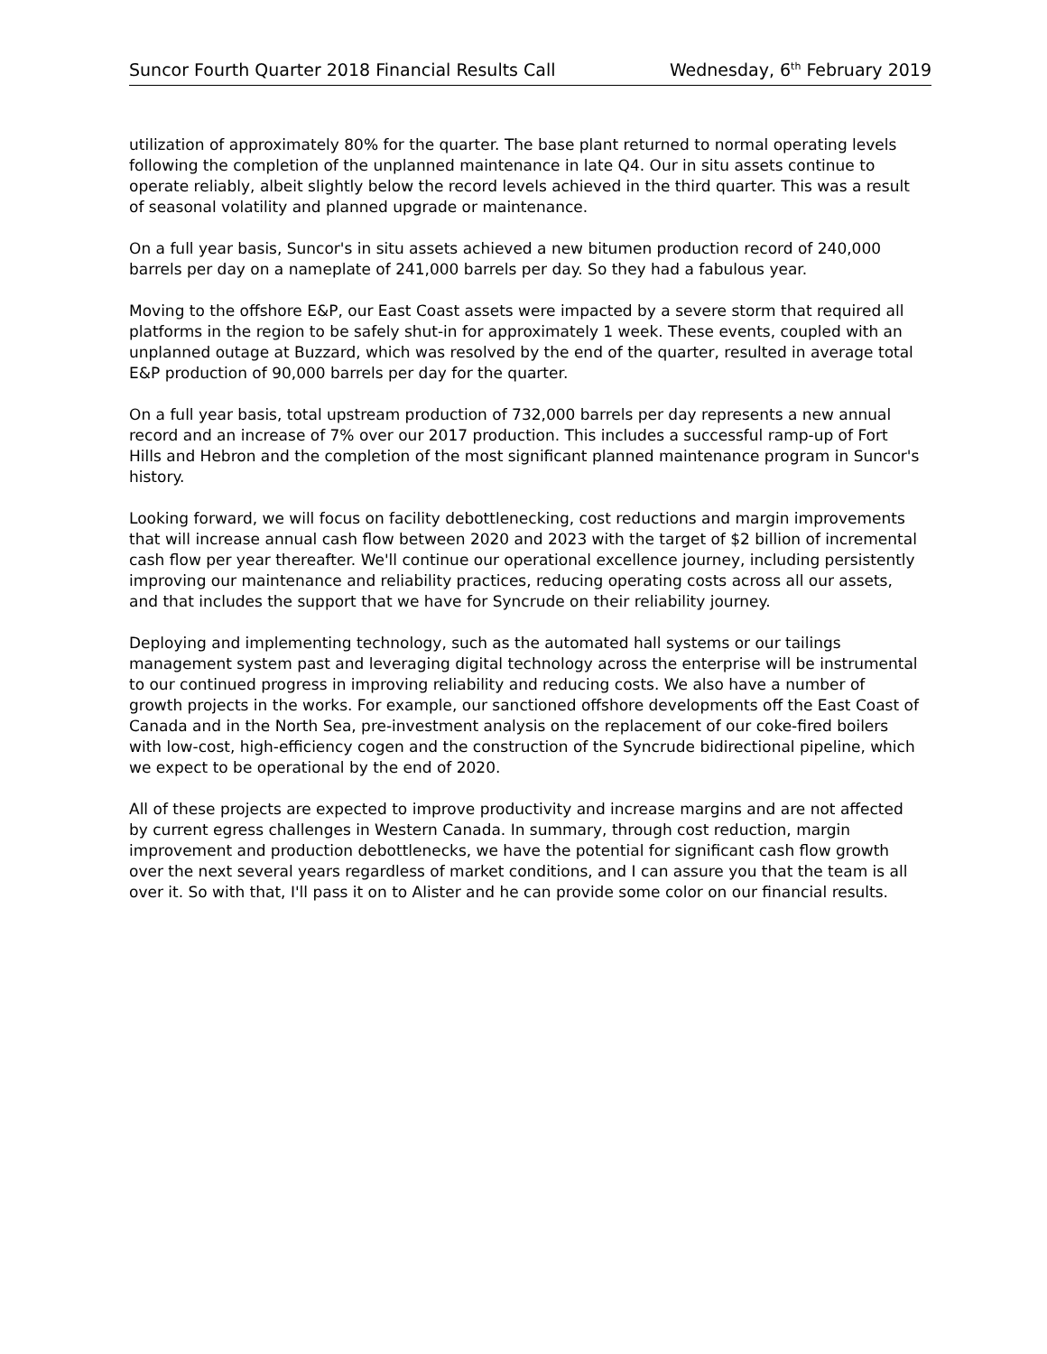Suncor Fourth Quarter 2018 Financial Results Call Wednesday, 6<sup>th</sup> February 2019
utilization of approximately 80% for the quarter. The base plant returned to normal operating levels following the completion of the unplanned maintenance in late Q4. Our in situ assets continue to operate reliably, albeit slightly below the record levels achieved in the third quarter. This was a result of seasonal volatility and planned upgrade or maintenance.
On a full year basis, Suncor's in situ assets achieved a new bitumen production record of 240,000 barrels per day on a nameplate of 241,000 barrels per day. So they had a fabulous year.
Moving to the offshore E&P, our East Coast assets were impacted by a severe storm that required all platforms in the region to be safely shut-in for approximately 1 week. These events, coupled with an unplanned outage at Buzzard, which was resolved by the end of the quarter, resulted in average total E&P production of 90,000 barrels per day for the quarter.
On a full year basis, total upstream production of 732,000 barrels per day represents a new annual record and an increase of 7% over our 2017 production. This includes a successful ramp-up of Fort Hills and Hebron and the completion of the most significant planned maintenance program in Suncor's history.
Looking forward, we will focus on facility debottlenecking, cost reductions and margin improvements that will increase annual cash flow between 2020 and 2023 with the target of $2 billion of incremental cash flow per year thereafter. We'll continue our operational excellence journey, including persistently improving our maintenance and reliability practices, reducing operating costs across all our assets, and that includes the support that we have for Syncrude on their reliability journey.
Deploying and implementing technology, such as the automated hall systems or our tailings management system past and leveraging digital technology across the enterprise will be instrumental to our continued progress in improving reliability and reducing costs. We also have a number of growth projects in the works. For example, our sanctioned offshore developments off the East Coast of Canada and in the North Sea, pre-investment analysis on the replacement of our coke-fired boilers with low-cost, high-efficiency cogen and the construction of the Syncrude bidirectional pipeline, which we expect to be operational by the end of 2020.
All of these projects are expected to improve productivity and increase margins and are not affected by current egress challenges in Western Canada. In summary, through cost reduction, margin improvement and production debottlenecks, we have the potential for significant cash flow growth over the next several years regardless of market conditions, and I can assure you that the team is all over it. So with that, I'll pass it on to Alister and he can provide some color on our financial results.